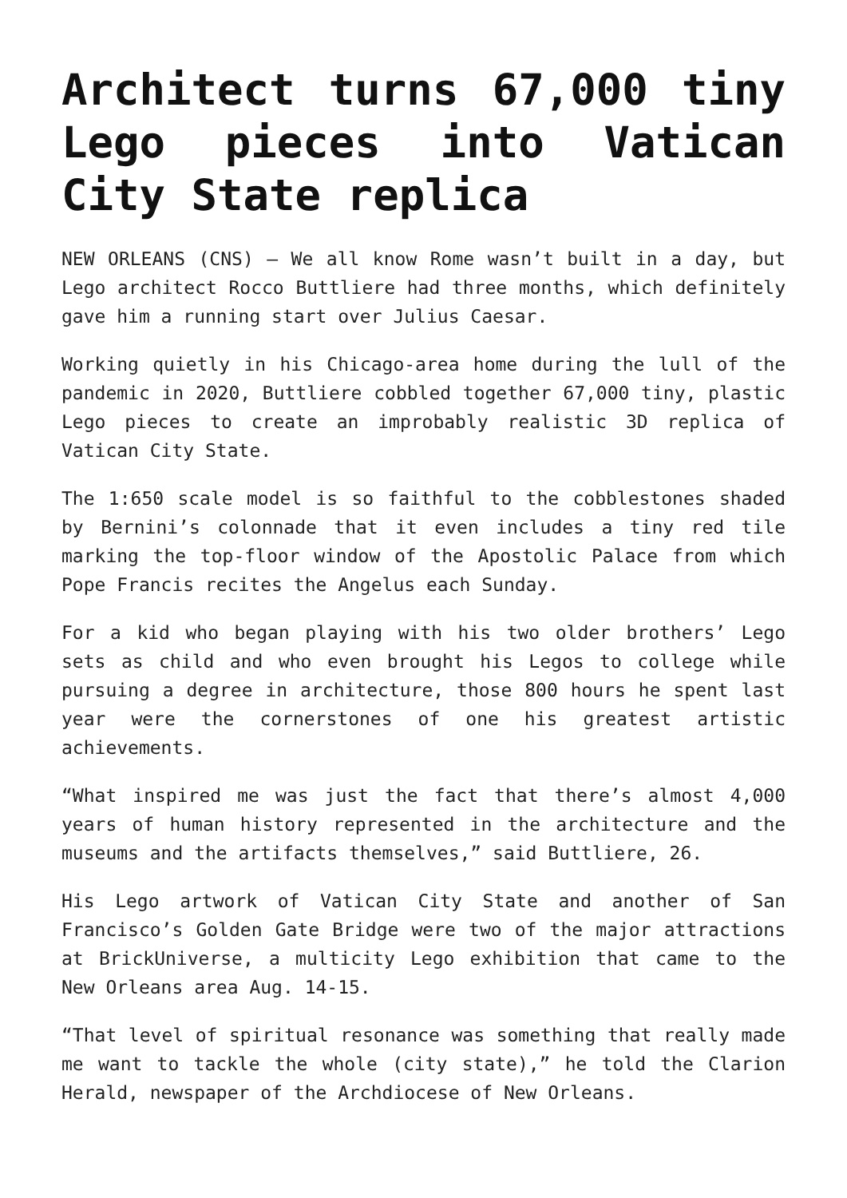Architect turns 67,000 tiny Lego pieces into Vatican City State replica
NEW ORLEANS (CNS) — We all know Rome wasn’t built in a day, but Lego architect Rocco Buttliere had three months, which definitely gave him a running start over Julius Caesar.
Working quietly in his Chicago-area home during the lull of the pandemic in 2020, Buttliere cobbled together 67,000 tiny, plastic Lego pieces to create an improbably realistic 3D replica of Vatican City State.
The 1:650 scale model is so faithful to the cobblestones shaded by Bernini’s colonnade that it even includes a tiny red tile marking the top-floor window of the Apostolic Palace from which Pope Francis recites the Angelus each Sunday.
For a kid who began playing with his two older brothers’ Lego sets as child and who even brought his Legos to college while pursuing a degree in architecture, those 800 hours he spent last year were the cornerstones of one his greatest artistic achievements.
“What inspired me was just the fact that there’s almost 4,000 years of human history represented in the architecture and the museums and the artifacts themselves,” said Buttliere, 26.
His Lego artwork of Vatican City State and another of San Francisco’s Golden Gate Bridge were two of the major attractions at BrickUniverse, a multicity Lego exhibition that came to the New Orleans area Aug. 14-15.
“That level of spiritual resonance was something that really made me want to tackle the whole (city state),” he told the Clarion Herald, newspaper of the Archdiocese of New Orleans.